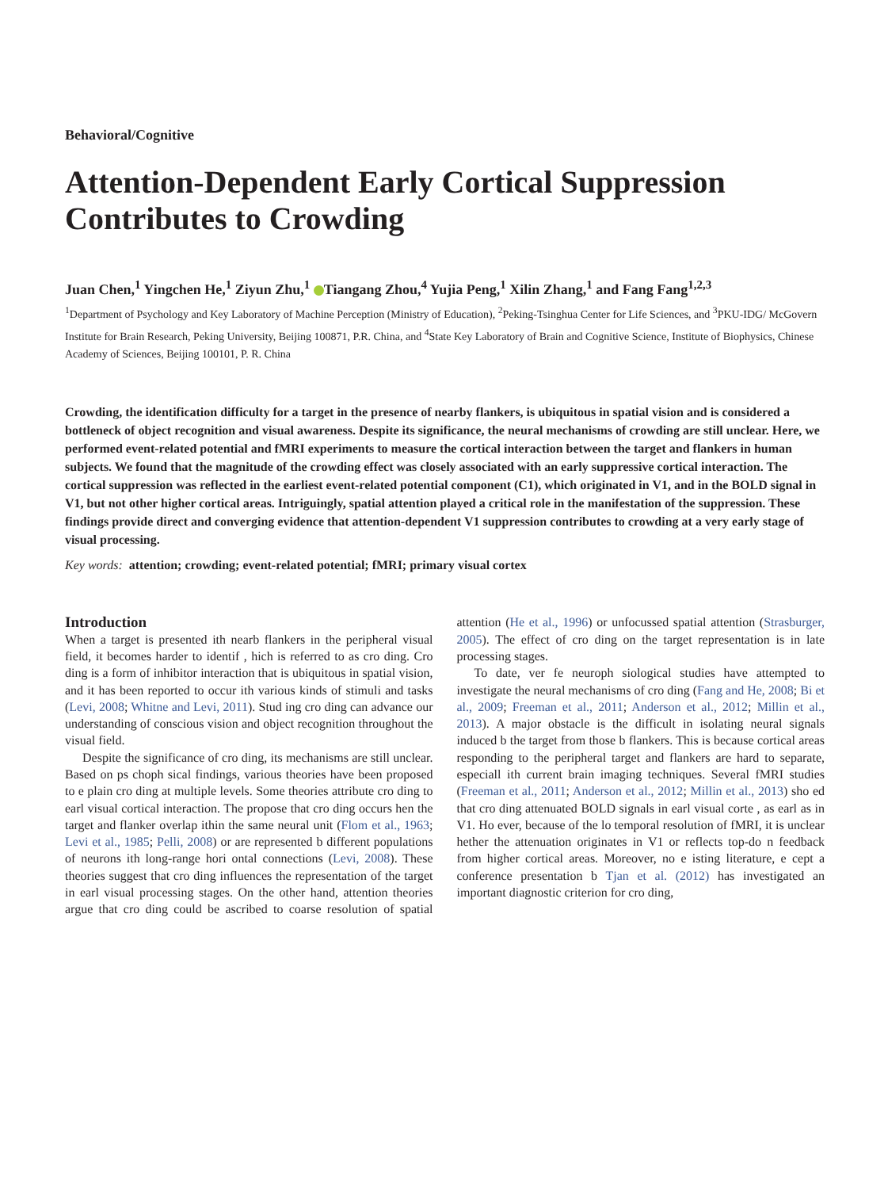Behavioral/Cognitive
Attention-Dependent Early Cortical Suppression Contributes to Crowding
Juan Chen,<sup>1</sup> Yingchen He,<sup>1</sup> Ziyun Zhu,<sup>1</sup> Tiangang Zhou,<sup>4</sup> Yujia Peng,<sup>1</sup> Xilin Zhang,<sup>1</sup> and Fang Fang<sup>1,2,3</sup>
<sup>1</sup> Department of Psychology and Key Laboratory of Machine Perception (Ministry of Education), <sup>2</sup>Peking-Tsinghua Center for Life Sciences, and <sup>3</sup>PKU-IDG/ McGovern Institute for Brain Research, Peking University, Beijing 100871, P.R. China, and <sup>4</sup>State Key Laboratory of Brain and Cognitive Science, Institute of Biophysics, Chinese Academy of Sciences, Beijing 100101, P. R. China
Crowding, the identification difficulty for a target in the presence of nearby flankers, is ubiquitous in spatial vision and is considered a bottleneck of object recognition and visual awareness. Despite its significance, the neural mechanisms of crowding are still unclear. Here, we performed event-related potential and fMRI experiments to measure the cortical interaction between the target and flankers in human subjects. We found that the magnitude of the crowding effect was closely associated with an early suppressive cortical interaction. The cortical suppression was reflected in the earliest event-related potential component (C1), which originated in V1, and in the BOLD signal in V1, but not other higher cortical areas. Intriguingly, spatial attention played a critical role in the manifestation of the suppression. These findings provide direct and converging evidence that attention-dependent V1 suppression contributes to crowding at a very early stage of visual processing.
Key words: attention; crowding; event-related potential; fMRI; primary visual cortex
Introduction
When a target is presented ith nearb flankers in the peripheral visual field, it becomes harder to identif , hich is referred to as cro ding. Cro ding is a form of inhibitor interaction that is ubiquitous in spatial vision, and it has been reported to occur ith various kinds of stimuli and tasks (Levi, 2008; Whitne and Levi, 2011). Stud ing cro ding can advance our understanding of conscious vision and object recognition throughout the visual field.
Despite the significance of cro ding, its mechanisms are still unclear. Based on ps choph sical findings, various theories have been proposed to e plain cro ding at multiple levels. Some theories attribute cro ding to earl visual cortical interaction. The propose that cro ding occurs hen the target and flanker overlap ithin the same neural unit (Flom et al., 1963; Levi et al., 1985; Pelli, 2008) or are represented b different populations of neurons ith long-range hori ontal connections (Levi, 2008). These theories suggest that cro ding influences the representation of the target in earl visual processing stages. On the other hand, attention theories argue that cro ding could be ascribed to coarse resolution of spatial attention (He et al., 1996) or unfocussed spatial attention (Strasburger, 2005). The effect of cro ding on the target representation is in late processing stages.
To date, ver fe neuroph siological studies have attempted to investigate the neural mechanisms of cro ding (Fang and He, 2008; Bi et al., 2009; Freeman et al., 2011; Anderson et al., 2012; Millin et al., 2013). A major obstacle is the difficult in isolating neural signals induced b the target from those b flankers. This is because cortical areas responding to the peripheral target and flankers are hard to separate, especiall ith current brain imaging techniques. Several fMRI studies (Freeman et al., 2011; Anderson et al., 2012; Millin et al., 2013) sho ed that cro ding attenuated BOLD signals in earl visual corte , as earl as in V1. Ho ever, because of the lo temporal resolution of fMRI, it is unclear hether the attenuation originates in V1 or reflects top-do n feedback from higher cortical areas. Moreover, no e isting literature, e cept a conference presentation b Tjan et al. (2012) has investigated an important diagnostic criterion for cro ding,